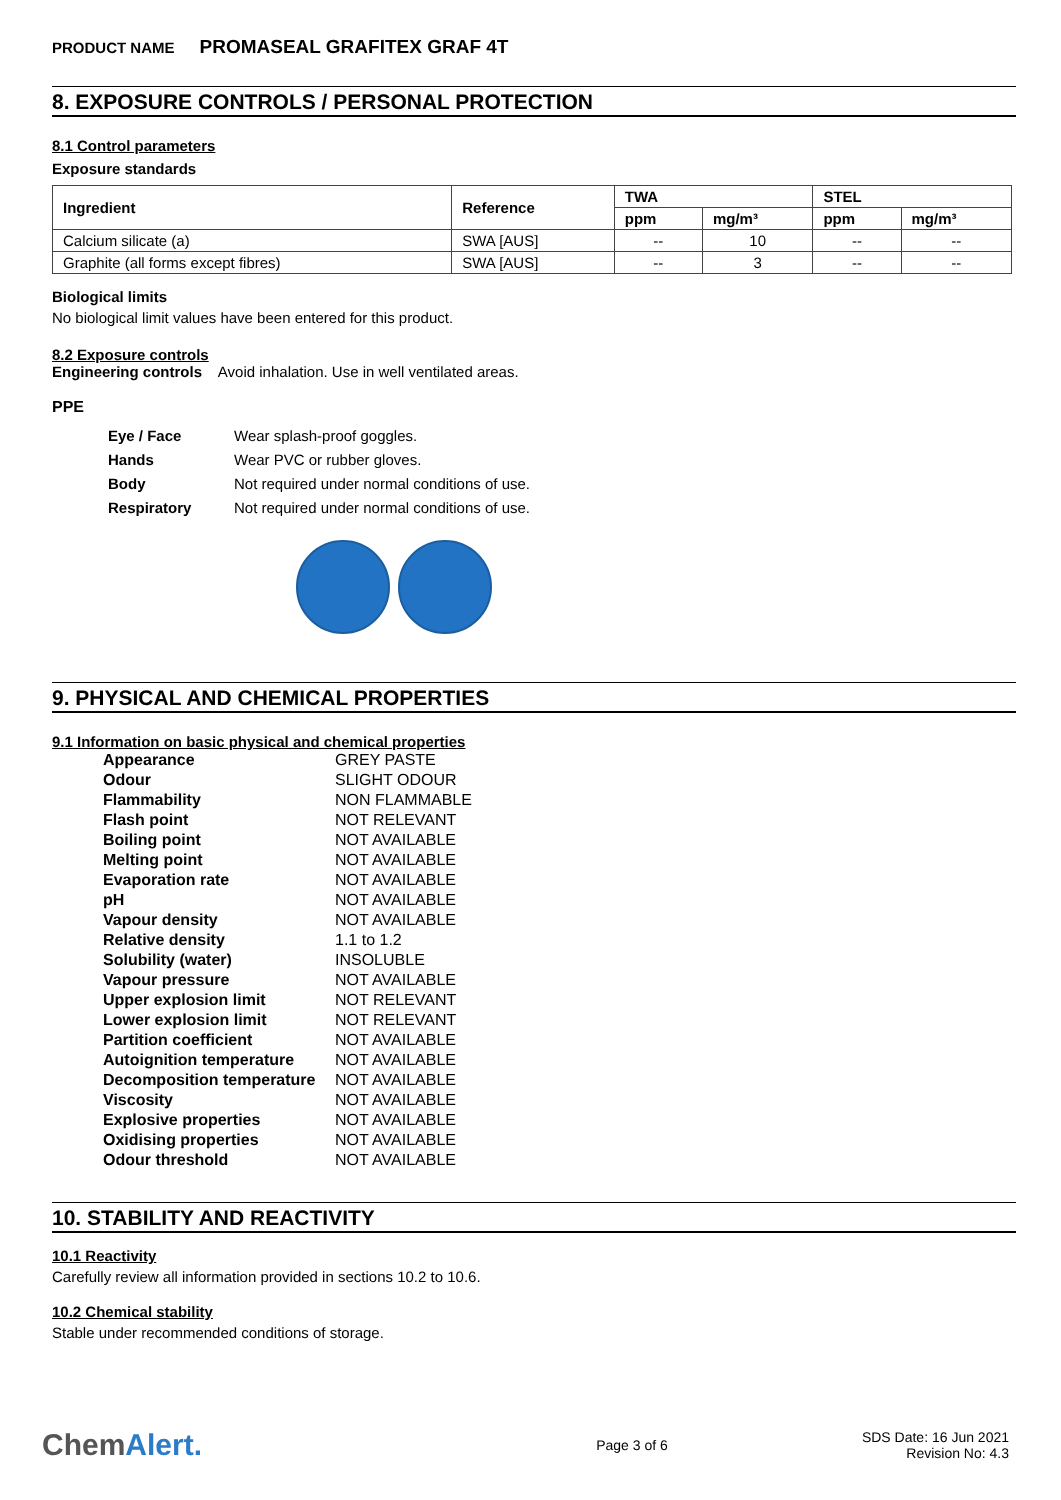PRODUCT NAME PROMASEAL GRAFITEX GRAF 4T
8. EXPOSURE CONTROLS / PERSONAL PROTECTION
8.1 Control parameters
Exposure standards
| Ingredient | Reference | TWA | | STEL | |
| --- | --- | --- | --- | --- | --- |
| | | ppm | mg/m³ | ppm | mg/m³ |
| Calcium silicate (a) | SWA [AUS] | -- | 10 | -- | -- |
| Graphite (all forms except fibres) | SWA [AUS] | -- | 3 | -- | -- |
Biological limits
No biological limit values have been entered for this product.
8.2 Exposure controls
Engineering controls Avoid inhalation. Use in well ventilated areas.
PPE
Eye / Face
Wear splash-proof goggles.
Hands
Wear PVC or rubber gloves.
Body
Not required under normal conditions of use.
Respiratory
Not required under normal conditions of use.
9. PHYSICAL AND CHEMICAL PROPERTIES
9.1 Information on basic physical and chemical properties
Appearance
GREY PASTE
Odour
SLIGHT ODOUR
Flammability
NON FLAMMABLE
Flash point
NOT RELEVANT
Boiling point
NOT AVAILABLE
Melting point
NOT AVAILABLE
Evaporation rate
NOT AVAILABLE
pH
NOT AVAILABLE
Vapour density
NOT AVAILABLE
Relative density
1.1 to 1.2
Solubility (water)
INSOLUBLE
Vapour pressure
NOT AVAILABLE
Upper explosion limit
NOT RELEVANT
Lower explosion limit
NOT RELEVANT
Partition coefficient
NOT AVAILABLE
Autoignition temperature
NOT AVAILABLE
Decomposition temperature
NOT AVAILABLE
Viscosity
NOT AVAILABLE
Explosive properties
NOT AVAILABLE
Oxidising properties
NOT AVAILABLE
Odour threshold
NOT AVAILABLE
10. STABILITY AND REACTIVITY
10.1 Reactivity
Carefully review all information provided in sections 10.2 to 10.6.
10.2 Chemical stability
Stable under recommended conditions of storage.
ChemAlert.
Page 3 of 6
SDS Date: 16 Jun 2021
Revision No: 4.3